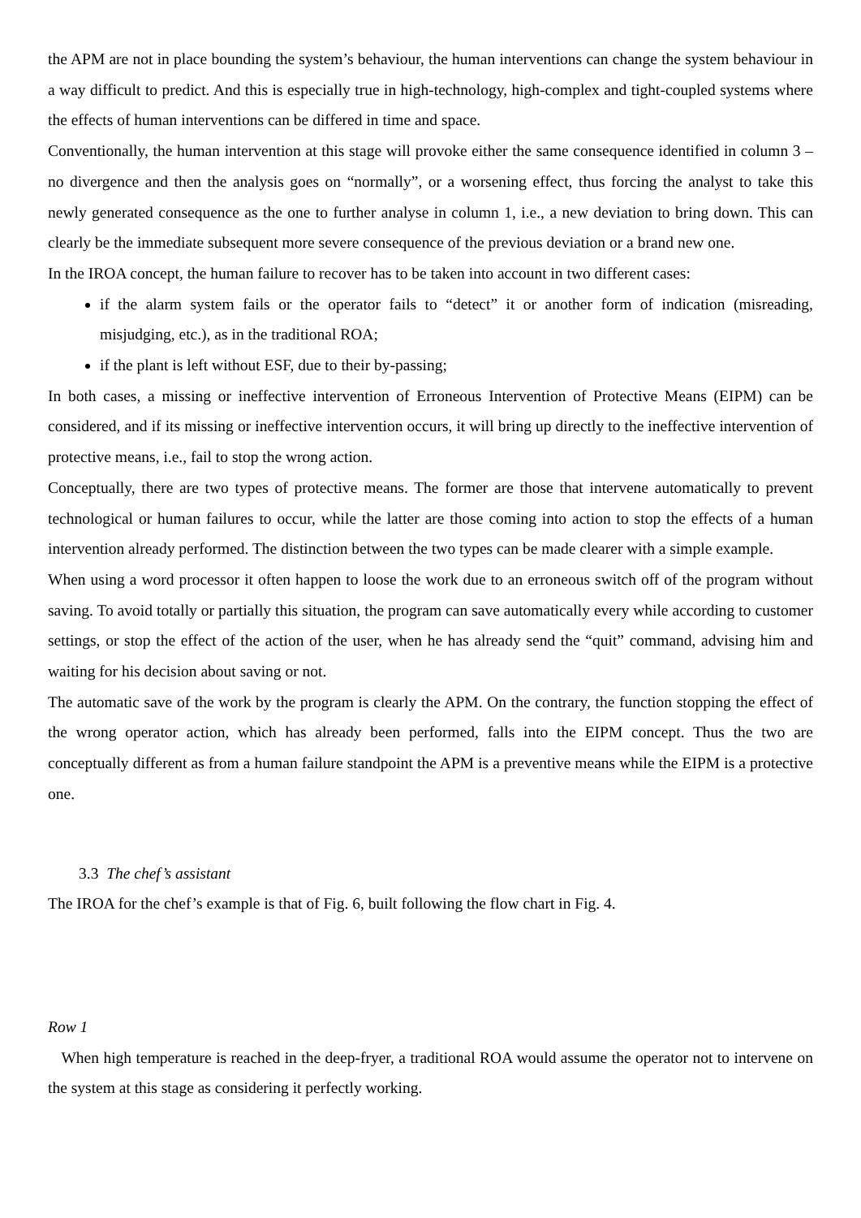the APM are not in place bounding the system’s behaviour, the human interventions can change the system behaviour in a way difficult to predict. And this is especially true in high-technology, high-complex and tight-coupled systems where the effects of human interventions can be differed in time and space.
Conventionally, the human intervention at this stage will provoke either the same consequence identified in column 3 – no divergence and then the analysis goes on “normally”, or a worsening effect, thus forcing the analyst to take this newly generated consequence as the one to further analyse in column 1, i.e., a new deviation to bring down. This can clearly be the immediate subsequent more severe consequence of the previous deviation or a brand new one.
In the IROA concept, the human failure to recover has to be taken into account in two different cases:
if the alarm system fails or the operator fails to “detect” it or another form of indication (misreading, misjudging, etc.), as in the traditional ROA;
if the plant is left without ESF, due to their by-passing;
In both cases, a missing or ineffective intervention of Erroneous Intervention of Protective Means (EIPM) can be considered, and if its missing or ineffective intervention occurs, it will bring up directly to the ineffective intervention of protective means, i.e., fail to stop the wrong action.
Conceptually, there are two types of protective means. The former are those that intervene automatically to prevent technological or human failures to occur, while the latter are those coming into action to stop the effects of a human intervention already performed. The distinction between the two types can be made clearer with a simple example.
When using a word processor it often happen to loose the work due to an erroneous switch off of the program without saving. To avoid totally or partially this situation, the program can save automatically every while according to customer settings, or stop the effect of the action of the user, when he has already send the “quit” command, advising him and waiting for his decision about saving or not.
The automatic save of the work by the program is clearly the APM. On the contrary, the function stopping the effect of the wrong operator action, which has already been performed, falls into the EIPM concept. Thus the two are conceptually different as from a human failure standpoint the APM is a preventive means while the EIPM is a protective one.
3.3 The chef’s assistant
The IROA for the chef’s example is that of Fig. 6, built following the flow chart in Fig. 4.
Row 1
When high temperature is reached in the deep-fryer, a traditional ROA would assume the operator not to intervene on the system at this stage as considering it perfectly working.